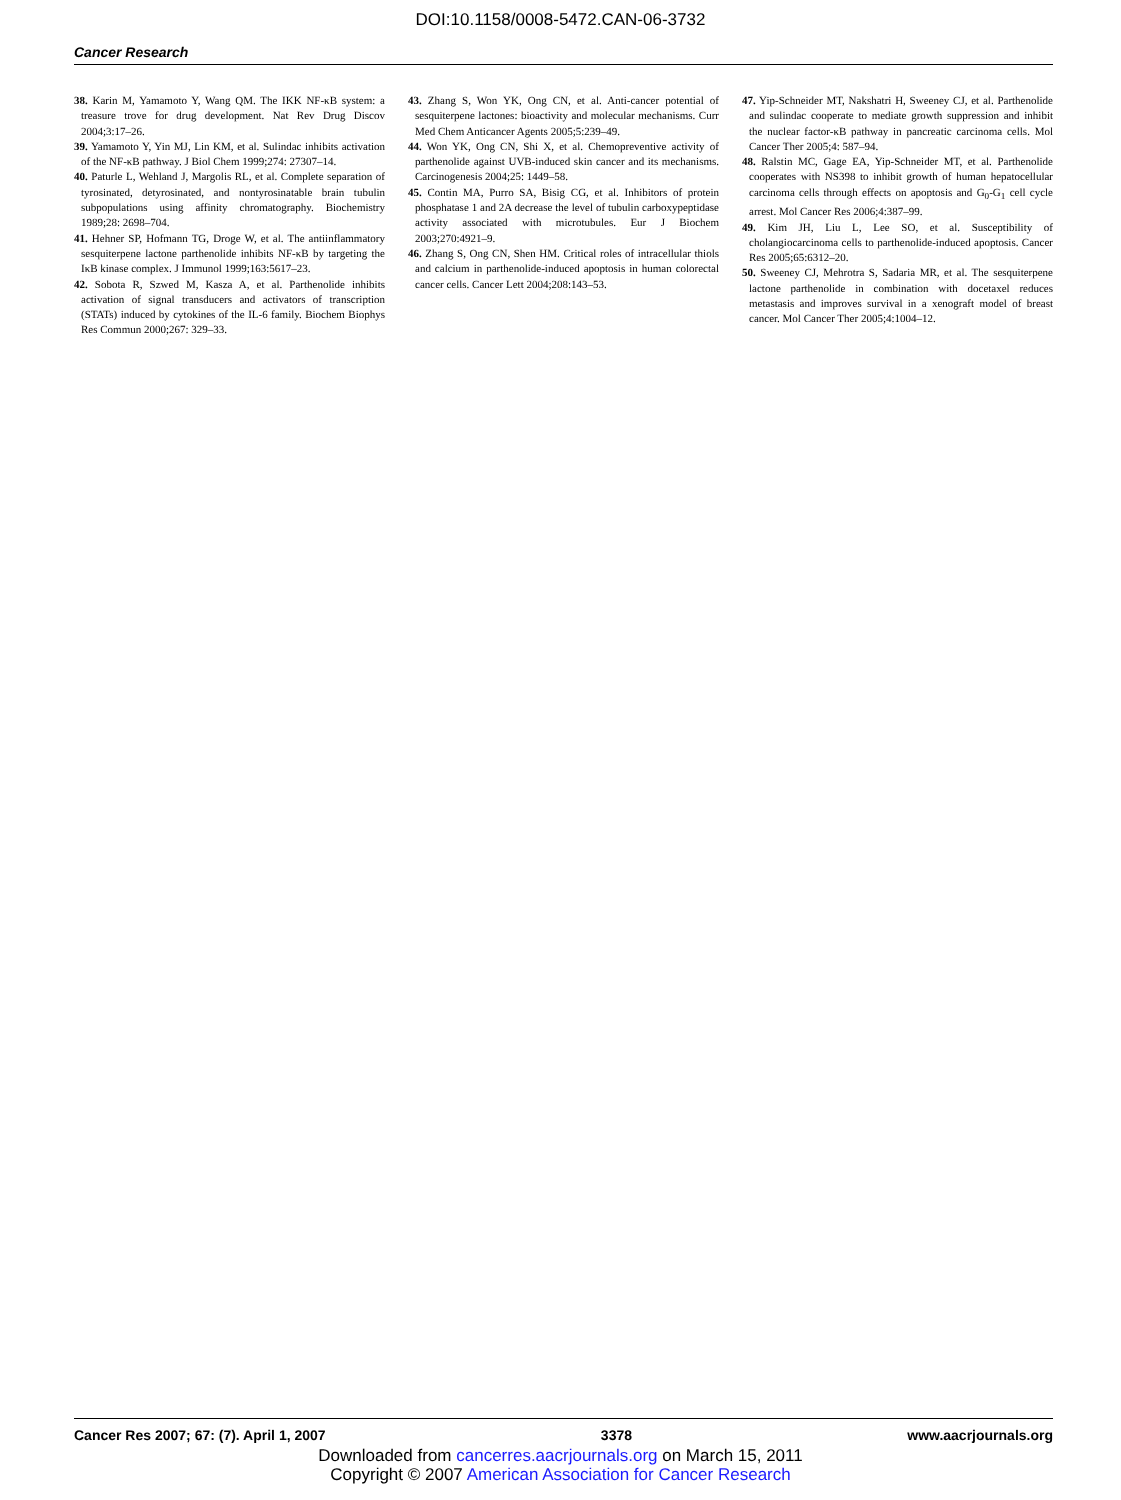DOI:10.1158/0008-5472.CAN-06-3732
Cancer Research
38. Karin M, Yamamoto Y, Wang QM. The IKK NF-κB system: a treasure trove for drug development. Nat Rev Drug Discov 2004;3:17–26.
39. Yamamoto Y, Yin MJ, Lin KM, et al. Sulindac inhibits activation of the NF-κB pathway. J Biol Chem 1999;274: 27307–14.
40. Paturle L, Wehland J, Margolis RL, et al. Complete separation of tyrosinated, detyrosinated, and nontyrosinatable brain tubulin subpopulations using affinity chromatography. Biochemistry 1989;28: 2698–704.
41. Hehner SP, Hofmann TG, Droge W, et al. The antiinflammatory sesquiterpene lactone parthenolide inhibits NF-κB by targeting the IκB kinase complex. J Immunol 1999;163:5617–23.
42. Sobota R, Szwed M, Kasza A, et al. Parthenolide inhibits activation of signal transducers and activators of transcription (STATs) induced by cytokines of the IL-6 family. Biochem Biophys Res Commun 2000;267: 329–33.
43. Zhang S, Won YK, Ong CN, et al. Anti-cancer potential of sesquiterpene lactones: bioactivity and molecular mechanisms. Curr Med Chem Anticancer Agents 2005;5:239–49.
44. Won YK, Ong CN, Shi X, et al. Chemopreventive activity of parthenolide against UVB-induced skin cancer and its mechanisms. Carcinogenesis 2004;25: 1449–58.
45. Contin MA, Purro SA, Bisig CG, et al. Inhibitors of protein phosphatase 1 and 2A decrease the level of tubulin carboxypeptidase activity associated with microtubules. Eur J Biochem 2003;270:4921–9.
46. Zhang S, Ong CN, Shen HM. Critical roles of intracellular thiols and calcium in parthenolide-induced apoptosis in human colorectal cancer cells. Cancer Lett 2004;208:143–53.
47. Yip-Schneider MT, Nakshatri H, Sweeney CJ, et al. Parthenolide and sulindac cooperate to mediate growth suppression and inhibit the nuclear factor-κB pathway in pancreatic carcinoma cells. Mol Cancer Ther 2005;4: 587–94.
48. Ralstin MC, Gage EA, Yip-Schneider MT, et al. Parthenolide cooperates with NS398 to inhibit growth of human hepatocellular carcinoma cells through effects on apoptosis and G<sub>0</sub>-G<sub>1</sub> cell cycle arrest. Mol Cancer Res 2006;4:387–99.
49. Kim JH, Liu L, Lee SO, et al. Susceptibility of cholangiocarcinoma cells to parthenolide-induced apoptosis. Cancer Res 2005;65:6312–20.
50. Sweeney CJ, Mehrotra S, Sadaria MR, et al. The sesquiterpene lactone parthenolide in combination with docetaxel reduces metastasis and improves survival in a xenograft model of breast cancer. Mol Cancer Ther 2005;4:1004–12.
Cancer Res 2007; 67: (7). April 1, 2007 3378 www.aacrjournals.org
Downloaded from cancerres.aacrjournals.org on March 15, 2011
Copyright © 2007 American Association for Cancer Research